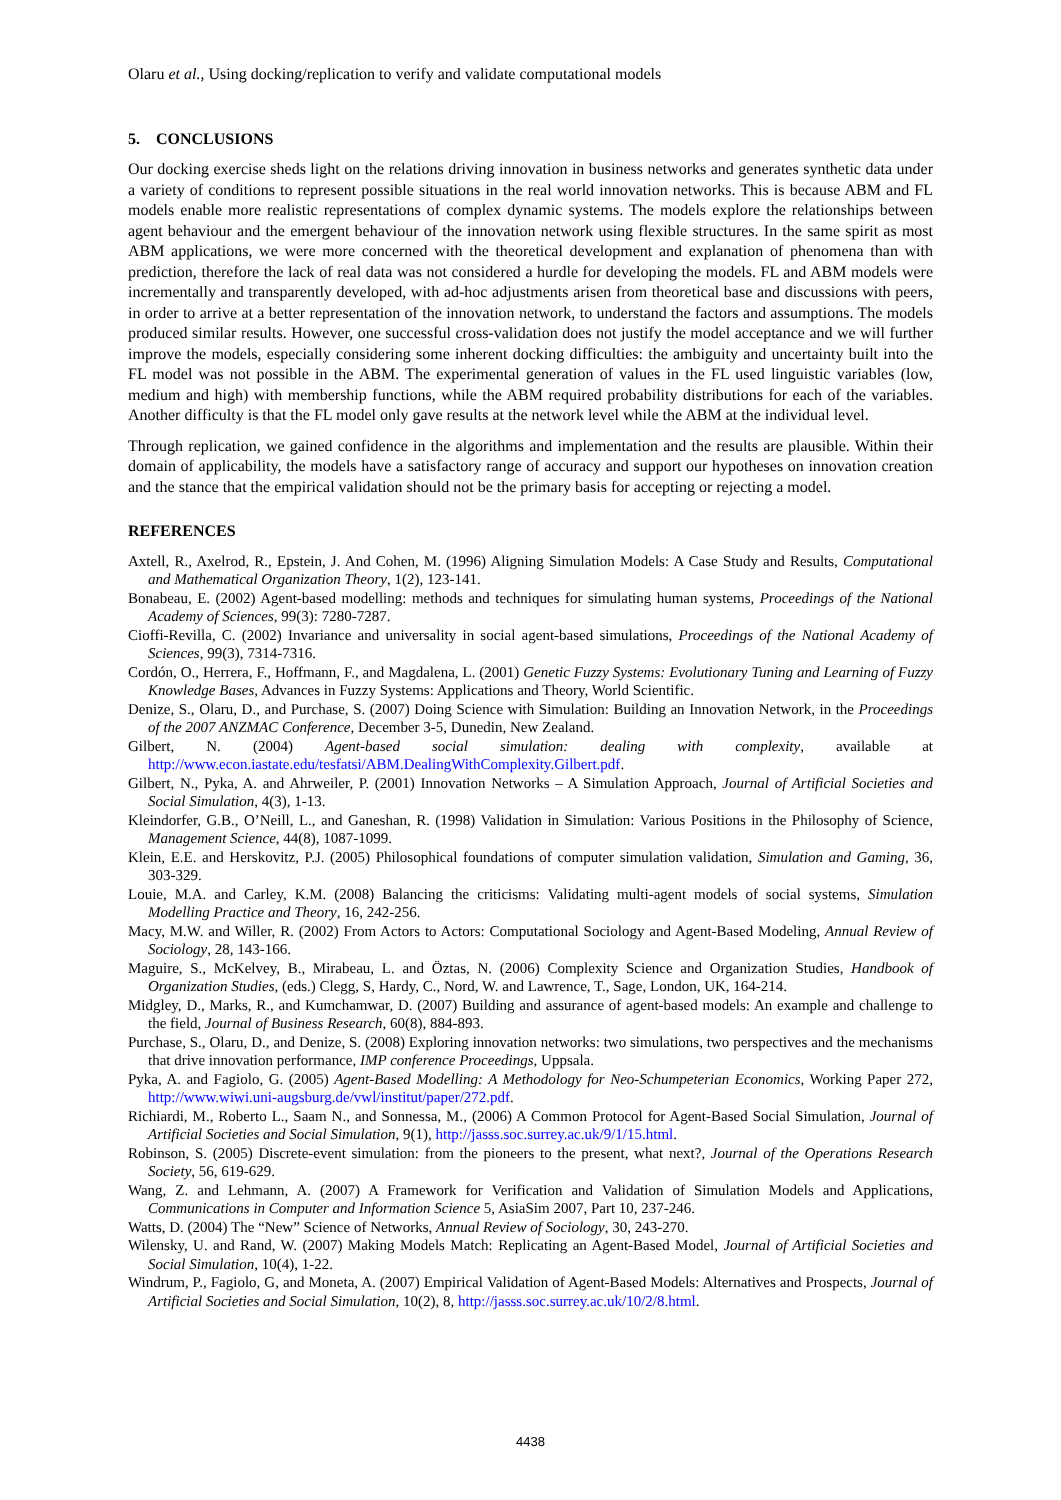Olaru et al., Using docking/replication to verify and validate computational models
5. CONCLUSIONS
Our docking exercise sheds light on the relations driving innovation in business networks and generates synthetic data under a variety of conditions to represent possible situations in the real world innovation networks. This is because ABM and FL models enable more realistic representations of complex dynamic systems. The models explore the relationships between agent behaviour and the emergent behaviour of the innovation network using flexible structures. In the same spirit as most ABM applications, we were more concerned with the theoretical development and explanation of phenomena than with prediction, therefore the lack of real data was not considered a hurdle for developing the models. FL and ABM models were incrementally and transparently developed, with ad-hoc adjustments arisen from theoretical base and discussions with peers, in order to arrive at a better representation of the innovation network, to understand the factors and assumptions. The models produced similar results. However, one successful cross-validation does not justify the model acceptance and we will further improve the models, especially considering some inherent docking difficulties: the ambiguity and uncertainty built into the FL model was not possible in the ABM. The experimental generation of values in the FL used linguistic variables (low, medium and high) with membership functions, while the ABM required probability distributions for each of the variables. Another difficulty is that the FL model only gave results at the network level while the ABM at the individual level.
Through replication, we gained confidence in the algorithms and implementation and the results are plausible. Within their domain of applicability, the models have a satisfactory range of accuracy and support our hypotheses on innovation creation and the stance that the empirical validation should not be the primary basis for accepting or rejecting a model.
REFERENCES
Axtell, R., Axelrod, R., Epstein, J. And Cohen, M. (1996) Aligning Simulation Models: A Case Study and Results, Computational and Mathematical Organization Theory, 1(2), 123-141.
Bonabeau, E. (2002) Agent-based modelling: methods and techniques for simulating human systems, Proceedings of the National Academy of Sciences, 99(3): 7280-7287.
Cioffi-Revilla, C. (2002) Invariance and universality in social agent-based simulations, Proceedings of the National Academy of Sciences, 99(3), 7314-7316.
Cordón, O., Herrera, F., Hoffmann, F., and Magdalena, L. (2001) Genetic Fuzzy Systems: Evolutionary Tuning and Learning of Fuzzy Knowledge Bases, Advances in Fuzzy Systems: Applications and Theory, World Scientific.
Denize, S., Olaru, D., and Purchase, S. (2007) Doing Science with Simulation: Building an Innovation Network, in the Proceedings of the 2007 ANZMAC Conference, December 3-5, Dunedin, New Zealand.
Gilbert, N. (2004) Agent-based social simulation: dealing with complexity, available at http://www.econ.iastate.edu/tesfatsi/ABM.DealingWithComplexity.Gilbert.pdf.
Gilbert, N., Pyka, A. and Ahrweiler, P. (2001) Innovation Networks – A Simulation Approach, Journal of Artificial Societies and Social Simulation, 4(3), 1-13.
Kleindorfer, G.B., O’Neill, L., and Ganeshan, R. (1998) Validation in Simulation: Various Positions in the Philosophy of Science, Management Science, 44(8), 1087-1099.
Klein, E.E. and Herskovitz, P.J. (2005) Philosophical foundations of computer simulation validation, Simulation and Gaming, 36, 303-329.
Louie, M.A. and Carley, K.M. (2008) Balancing the criticisms: Validating multi-agent models of social systems, Simulation Modelling Practice and Theory, 16, 242-256.
Macy, M.W. and Willer, R. (2002) From Actors to Actors: Computational Sociology and Agent-Based Modeling, Annual Review of Sociology, 28, 143-166.
Maguire, S., McKelvey, B., Mirabeau, L. and Öztas, N. (2006) Complexity Science and Organization Studies, Handbook of Organization Studies, (eds.) Clegg, S, Hardy, C., Nord, W. and Lawrence, T., Sage, London, UK, 164-214.
Midgley, D., Marks, R., and Kumchamwar, D. (2007) Building and assurance of agent-based models: An example and challenge to the field, Journal of Business Research, 60(8), 884-893.
Purchase, S., Olaru, D., and Denize, S. (2008) Exploring innovation networks: two simulations, two perspectives and the mechanisms that drive innovation performance, IMP conference Proceedings, Uppsala.
Pyka, A. and Fagiolo, G. (2005) Agent-Based Modelling: A Methodology for Neo-Schumpeterian Economics, Working Paper 272, http://www.wiwi.uni-augsburg.de/vwl/institut/paper/272.pdf.
Richiardi, M., Roberto L., Saam N., and Sonnessa, M., (2006) A Common Protocol for Agent-Based Social Simulation, Journal of Artificial Societies and Social Simulation, 9(1), http://jasss.soc.surrey.ac.uk/9/1/15.html.
Robinson, S. (2005) Discrete-event simulation: from the pioneers to the present, what next?, Journal of the Operations Research Society, 56, 619-629.
Wang, Z. and Lehmann, A. (2007) A Framework for Verification and Validation of Simulation Models and Applications, Communications in Computer and Information Science 5, AsiaSim 2007, Part 10, 237-246.
Watts, D. (2004) The “New” Science of Networks, Annual Review of Sociology, 30, 243-270.
Wilensky, U. and Rand, W. (2007) Making Models Match: Replicating an Agent-Based Model, Journal of Artificial Societies and Social Simulation, 10(4), 1-22.
Windrum, P., Fagiolo, G, and Moneta, A. (2007) Empirical Validation of Agent-Based Models: Alternatives and Prospects, Journal of Artificial Societies and Social Simulation, 10(2), 8, http://jasss.soc.surrey.ac.uk/10/2/8.html.
4438